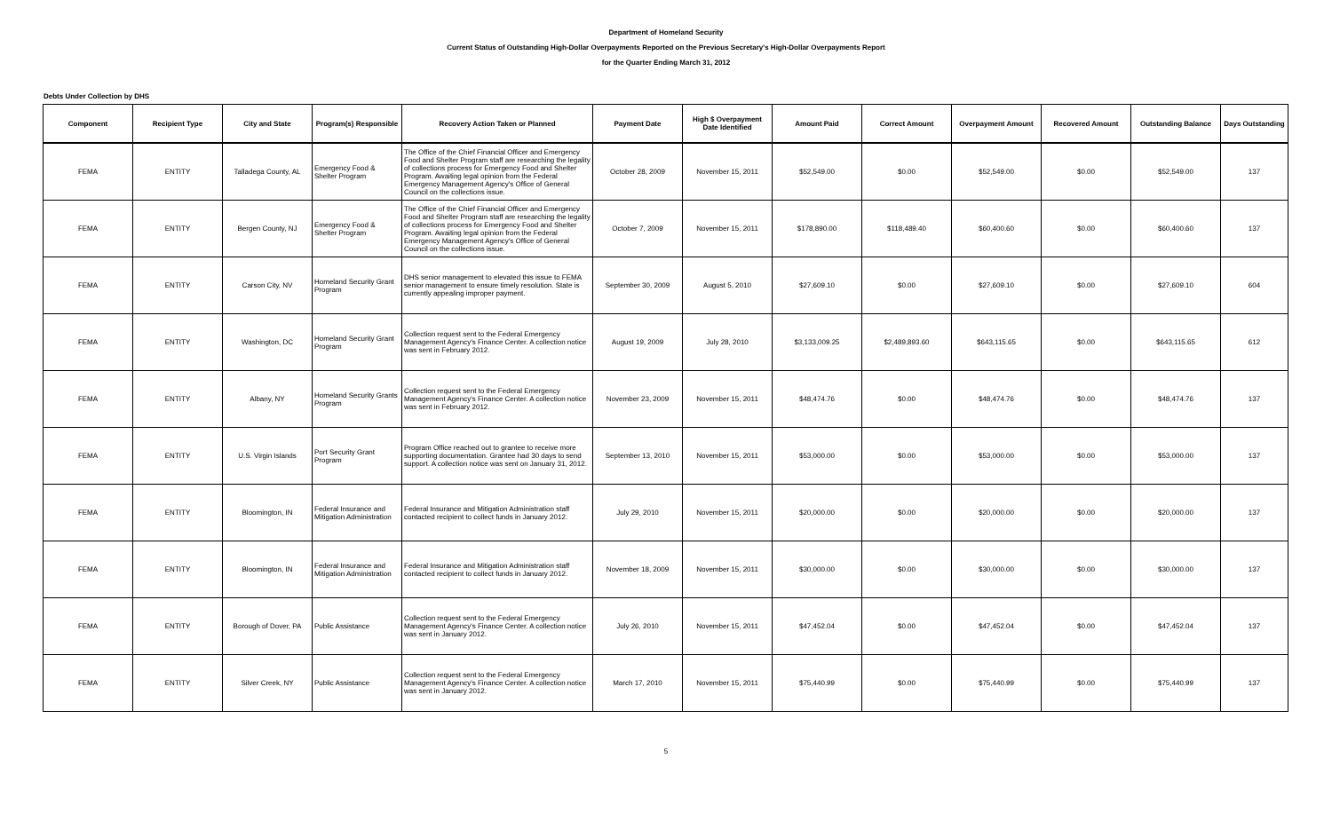Department of Homeland Security
Current Status of Outstanding High-Dollar Overpayments Reported on the Previous Secretary's High-Dollar Overpayments Report
for the Quarter Ending March 31, 2012
Debts Under Collection by DHS
| Component | Recipient Type | City and State | Program(s) Responsible | Recovery Action Taken or Planned | Payment Date | High $ Overpayment Date Identified | Amount Paid | Correct Amount | Overpayment Amount | Recovered Amount | Outstanding Balance | Days Outstanding |
| --- | --- | --- | --- | --- | --- | --- | --- | --- | --- | --- | --- | --- |
| FEMA | ENTITY | Talladega County, AL | Emergency Food & Shelter Program | The Office of the Chief Financial Officer and Emergency Food and Shelter Program staff are researching the legality of collections process for Emergency Food and Shelter Program. Awaiting legal opinion from the Federal Emergency Management Agency's Office of General Council on the collections issue. | October 28, 2009 | November 15, 2011 | $52,549.00 | $0.00 | $52,549.00 | $0.00 | $52,549.00 | 137 |
| FEMA | ENTITY | Bergen County, NJ | Emergency Food & Shelter Program | The Office of the Chief Financial Officer and Emergency Food and Shelter Program staff are researching the legality of collections process for Emergency Food and Shelter Program. Awaiting legal opinion from the Federal Emergency Management Agency's Office of General Council on the collections issue. | October 7, 2009 | November 15, 2011 | $178,890.00 | $118,489.40 | $60,400.60 | $0.00 | $60,400.60 | 137 |
| FEMA | ENTITY | Carson City, NV | Homeland Security Grant Program | DHS senior management to elevated this issue to FEMA senior management to ensure timely resolution. State is currently appealing improper payment. | September 30, 2009 | August 5, 2010 | $27,609.10 | $0.00 | $27,609.10 | $0.00 | $27,609.10 | 604 |
| FEMA | ENTITY | Washington, DC | Homeland Security Grant Program | Collection request sent to the Federal Emergency Management Agency's Finance Center. A collection notice was sent in February 2012. | August 19, 2009 | July 28, 2010 | $3,133,009.25 | $2,489,893.60 | $643,115.65 | $0.00 | $643,115.65 | 612 |
| FEMA | ENTITY | Albany, NY | Homeland Security Grants Program | Collection request sent to the Federal Emergency Management Agency's Finance Center. A collection notice was sent in February 2012. | November 23, 2009 | November 15, 2011 | $48,474.76 | $0.00 | $48,474.76 | $0.00 | $48,474.76 | 137 |
| FEMA | ENTITY | U.S. Virgin Islands | Port Security Grant Program | Program Office reached out to grantee to receive more supporting documentation. Grantee had 30 days to send support. A collection notice was sent on January 31, 2012. | September 13, 2010 | November 15, 2011 | $53,000.00 | $0.00 | $53,000.00 | $0.00 | $53,000.00 | 137 |
| FEMA | ENTITY | Bloomington, IN | Federal Insurance and Mitigation Administration | Federal Insurance and Mitigation Administration staff contacted recipient to collect funds in January 2012. | July 29, 2010 | November 15, 2011 | $20,000.00 | $0.00 | $20,000.00 | $0.00 | $20,000.00 | 137 |
| FEMA | ENTITY | Bloomington, IN | Federal Insurance and Mitigation Administration | Federal Insurance and Mitigation Administration staff contacted recipient to collect funds in January 2012. | November 18, 2009 | November 15, 2011 | $30,000.00 | $0.00 | $30,000.00 | $0.00 | $30,000.00 | 137 |
| FEMA | ENTITY | Borough of Dover, PA | Public Assistance | Collection request sent to the Federal Emergency Management Agency's Finance Center. A collection notice was sent in January 2012. | July 26, 2010 | November 15, 2011 | $47,452.04 | $0.00 | $47,452.04 | $0.00 | $47,452.04 | 137 |
| FEMA | ENTITY | Silver Creek, NY | Public Assistance | Collection request sent to the Federal Emergency Management Agency's Finance Center. A collection notice was sent in January 2012. | March 17, 2010 | November 15, 2011 | $75,440.99 | $0.00 | $75,440.99 | $0.00 | $75,440.99 | 137 |
5